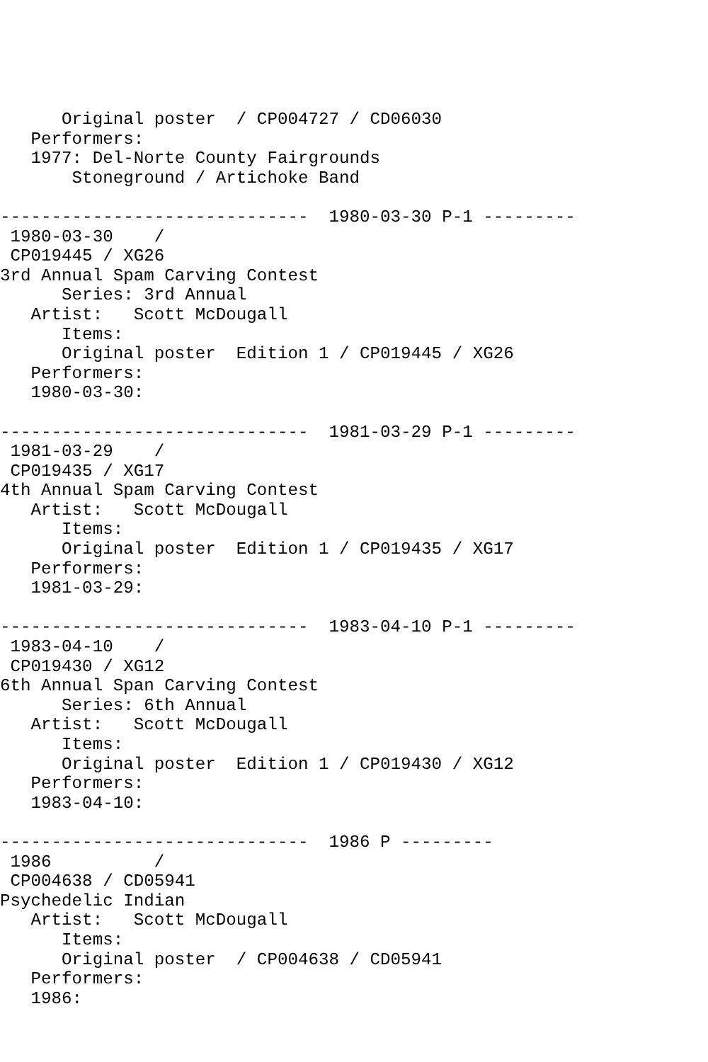Original poster  / CP004727 / CD06030
   Performers:
   1977: Del-Norte County Fairgrounds
       Stoneground / Artichoke Band

------------------------------  1980-03-30 P-1 ---------
 1980-03-30    /
 CP019445 / XG26
3rd Annual Spam Carving Contest
      Series: 3rd Annual
   Artist:   Scott McDougall
      Items:
      Original poster  Edition 1 / CP019445 / XG26
   Performers:
   1980-03-30:

------------------------------  1981-03-29 P-1 ---------
 1981-03-29    /
 CP019435 / XG17
4th Annual Spam Carving Contest
   Artist:   Scott McDougall
      Items:
      Original poster  Edition 1 / CP019435 / XG17
   Performers:
   1981-03-29:

------------------------------  1983-04-10 P-1 ---------
 1983-04-10    /
 CP019430 / XG12
6th Annual Span Carving Contest
      Series: 6th Annual
   Artist:   Scott McDougall
      Items:
      Original poster  Edition 1 / CP019430 / XG12
   Performers:
   1983-04-10:

------------------------------  1986 P ---------
 1986          /
 CP004638 / CD05941
Psychedelic Indian
   Artist:   Scott McDougall
      Items:
      Original poster  / CP004638 / CD05941
   Performers:
   1986: